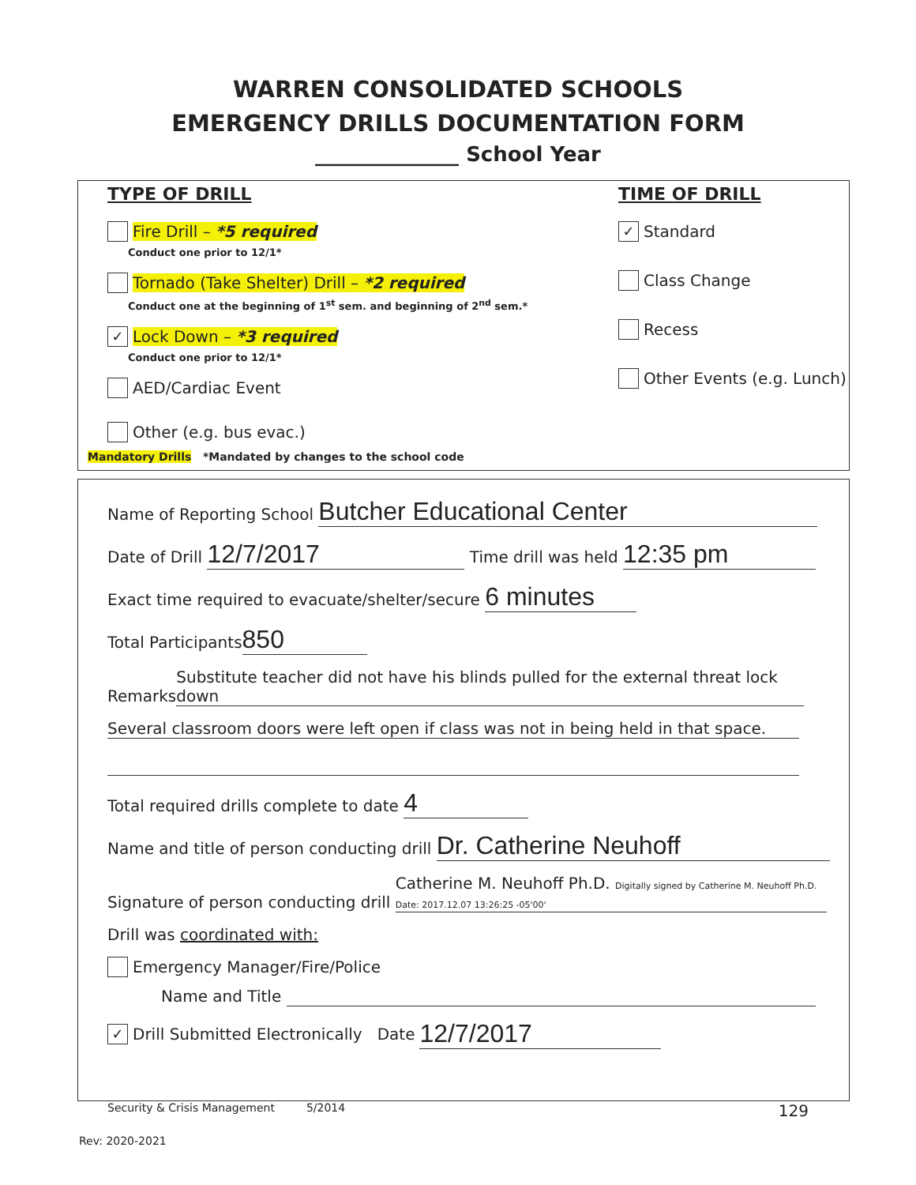WARREN CONSOLIDATED SCHOOLS
EMERGENCY DRILLS DOCUMENTATION FORM
______________ School Year
TYPE OF DRILL
Fire Drill – *5 required
Conduct one prior to 12/1*
Tornado (Take Shelter) Drill – *2 required
Conduct one at the beginning of 1<sup>st</sup> sem. and beginning of 2<sup>nd</sup> sem.*
✓ Lock Down – *3 required
Conduct one prior to 12/1*
AED/Cardiac Event
Other (e.g. bus evac.)
Mandatory Drills *Mandated by changes to the school code
TIME OF DRILL
✓ Standard
Class Change
Recess
Other Events (e.g. Lunch)
Name of Reporting School Butcher Educational Center
Date of Drill 12/7/2017 Time drill was held 12:35 pm
Exact time required to evacuate/shelter/secure 6 minutes
Total Participants 850
Remarks Substitute teacher did not have his blinds pulled for the external threat lock down
Several classroom doors were left open if class was not in being held in that space.
Total required drills complete to date 4
Name and title of person conducting drill Dr. Catherine Neuhoff
Signature of person conducting drill Catherine M. Neuhoff Ph.D. Digitally signed by Catherine M. Neuhoff Ph.D. Date: 2017.12.07 13:26:25 -05'00'
Drill was coordinated with:
Emergency Manager/Fire/Police
Name and Title
✓ Drill Submitted Electronically Date 12/7/2017
Security & Crisis Management 5/2014 129
Rev: 2020-2021